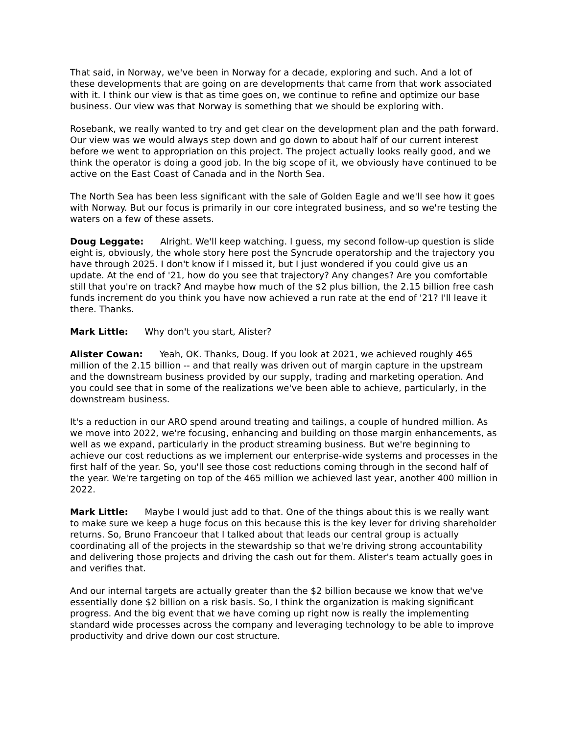That said, in Norway, we've been in Norway for a decade, exploring and such. And a lot of these developments that are going on are developments that came from that work associated with it. I think our view is that as time goes on, we continue to refine and optimize our base business. Our view was that Norway is something that we should be exploring with.
Rosebank, we really wanted to try and get clear on the development plan and the path forward. Our view was we would always step down and go down to about half of our current interest before we went to appropriation on this project. The project actually looks really good, and we think the operator is doing a good job. In the big scope of it, we obviously have continued to be active on the East Coast of Canada and in the North Sea.
The North Sea has been less significant with the sale of Golden Eagle and we'll see how it goes with Norway. But our focus is primarily in our core integrated business, and so we're testing the waters on a few of these assets.
Doug Leggate: Alright. We'll keep watching. I guess, my second follow-up question is slide eight is, obviously, the whole story here post the Syncrude operatorship and the trajectory you have through 2025. I don't know if I missed it, but I just wondered if you could give us an update. At the end of '21, how do you see that trajectory? Any changes? Are you comfortable still that you're on track? And maybe how much of the $2 plus billion, the 2.15 billion free cash funds increment do you think you have now achieved a run rate at the end of '21? I'll leave it there. Thanks.
Mark Little: Why don't you start, Alister?
Alister Cowan: Yeah, OK. Thanks, Doug. If you look at 2021, we achieved roughly 465 million of the 2.15 billion -- and that really was driven out of margin capture in the upstream and the downstream business provided by our supply, trading and marketing operation. And you could see that in some of the realizations we've been able to achieve, particularly, in the downstream business.
It's a reduction in our ARO spend around treating and tailings, a couple of hundred million. As we move into 2022, we're focusing, enhancing and building on those margin enhancements, as well as we expand, particularly in the product streaming business. But we're beginning to achieve our cost reductions as we implement our enterprise-wide systems and processes in the first half of the year. So, you'll see those cost reductions coming through in the second half of the year. We're targeting on top of the 465 million we achieved last year, another 400 million in 2022.
Mark Little: Maybe I would just add to that. One of the things about this is we really want to make sure we keep a huge focus on this because this is the key lever for driving shareholder returns. So, Bruno Francoeur that I talked about that leads our central group is actually coordinating all of the projects in the stewardship so that we're driving strong accountability and delivering those projects and driving the cash out for them. Alister's team actually goes in and verifies that.
And our internal targets are actually greater than the $2 billion because we know that we've essentially done $2 billion on a risk basis. So, I think the organization is making significant progress. And the big event that we have coming up right now is really the implementing standard wide processes across the company and leveraging technology to be able to improve productivity and drive down our cost structure.